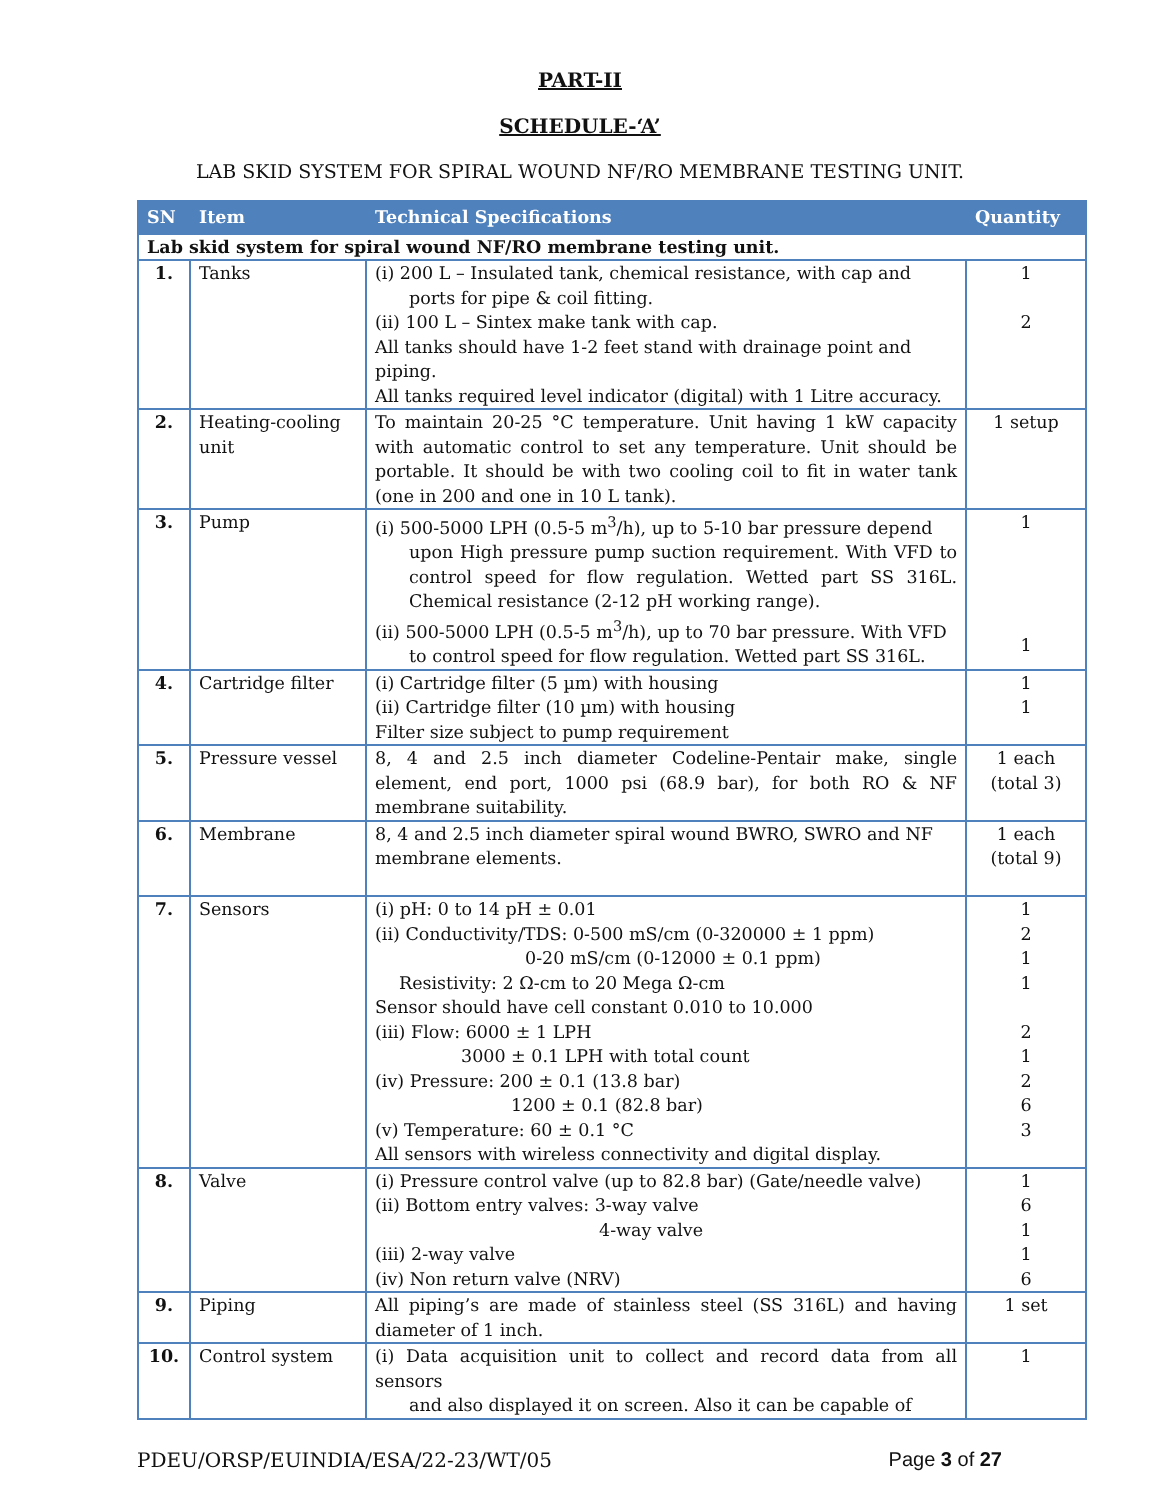PART-II
SCHEDULE-‘A’
LAB SKID SYSTEM FOR SPIRAL WOUND NF/RO MEMBRANE TESTING UNIT.
| SN | Item | Technical Specifications | Quantity |
| --- | --- | --- | --- |
| Lab skid system for spiral wound NF/RO membrane testing unit. | | | |
| 1. | Tanks | (i) 200 L – Insulated tank, chemical resistance, with cap and ports for pipe & coil fitting. (ii) 100 L – Sintex make tank with cap. All tanks should have 1-2 feet stand with drainage point and piping. All tanks required level indicator (digital) with 1 Litre accuracy. | 1 2 |
| 2. | Heating-cooling unit | To maintain 20-25 °C temperature. Unit having 1 kW capacity with automatic control to set any temperature. Unit should be portable. It should be with two cooling coil to fit in water tank (one in 200 and one in 10 L tank). | 1 setup |
| 3. | Pump | (i) 500-5000 LPH (0.5-5 m<sup>3</sup>/h), up to 5-10 bar pressure depend upon High pressure pump suction requirement. With VFD to control speed for flow regulation. Wetted part SS 316L. Chemical resistance (2-12 pH working range). (ii) 500-5000 LPH (0.5-5 m<sup>3</sup>/h), up to 70 bar pressure. With VFD to control speed for flow regulation. Wetted part SS 316L. | 1 1 |
| 4. | Cartridge filter | (i) Cartridge filter (5 µm) with housing (ii) Cartridge filter (10 µm) with housing Filter size subject to pump requirement | 1 1 |
| 5. | Pressure vessel | 8, 4 and 2.5 inch diameter Codeline-Pentair make, single element, end port, 1000 psi (68.9 bar), for both RO & NF membrane suitability. | 1 each (total 3) |
| 6. | Membrane | 8, 4 and 2.5 inch diameter spiral wound BWRO, SWRO and NF membrane elements. | 1 each (total 9) |
| 7. | Sensors | (i) pH: 0 to 14 pH ± 0.01 (ii) Conductivity/TDS: 0-500 mS/cm (0-320000 ± 1 ppm) 0-20 mS/cm (0-12000 ± 0.1 ppm) Resistivity: 2 Ω-cm to 20 Mega Ω-cm Sensor should have cell constant 0.010 to 10.000 (iii) Flow: 6000 ± 1 LPH 3000 ± 0.1 LPH with total count (iv) Pressure: 200 ± 0.1 (13.8 bar) 1200 ± 0.1 (82.8 bar) (v) Temperature: 60 ± 0.1 °C All sensors with wireless connectivity and digital display. | 1 2 1 1 2 1 2 6 3 |
| 8. | Valve | (i) Pressure control valve (up to 82.8 bar) (Gate/needle valve) (ii) Bottom entry valves: 3-way valve 4-way valve (iii) 2-way valve (iv) Non return valve (NRV) | 1 6 1 1 6 |
| 9. | Piping | All piping’s are made of stainless steel (SS 316L) and having diameter of 1 inch. | 1 set |
| 10. | Control system | (i) Data acquisition unit to collect and record data from all sensors and also displayed it on screen. Also it can be capable of | 1 |
PDEU/ORSP/EUINDIA/ESA/22-23/WT/05 Page 3 of 27